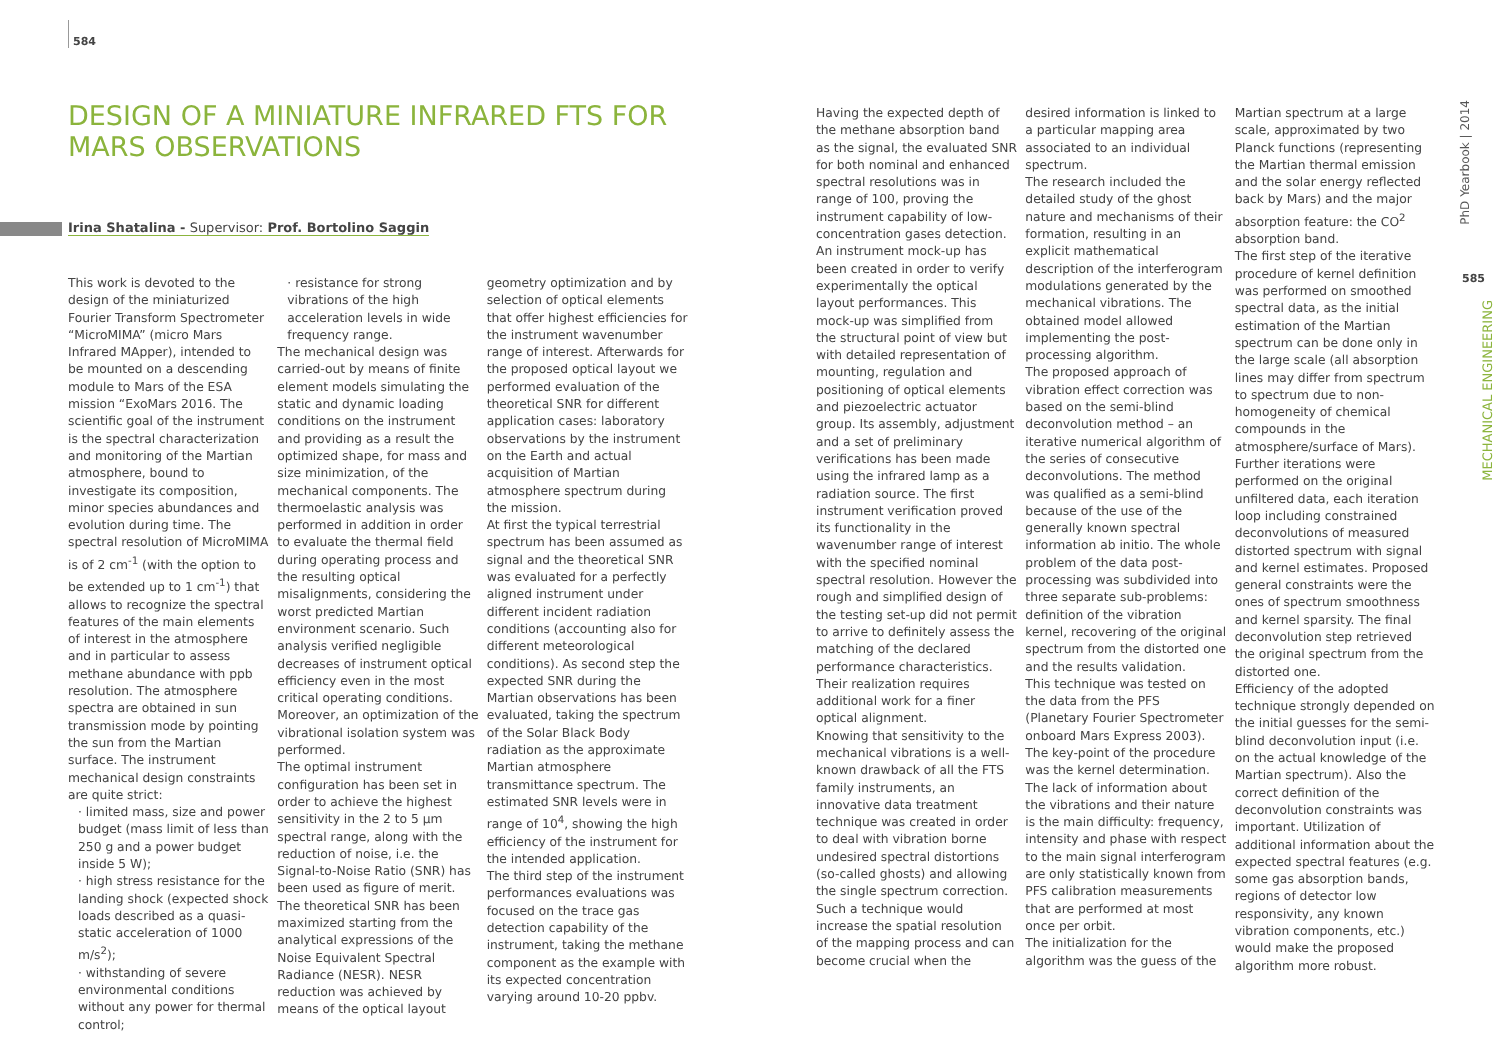584
DESIGN OF A MINIATURE INFRARED FTS FOR MARS OBSERVATIONS
Irina Shatalina - Supervisor: Prof. Bortolino Saggin
This work is devoted to the design of the miniaturized Fourier Transform Spectrometer “MicroMIMA” (micro Mars Infrared MApper), intended to be mounted on a descending module to Mars of the ESA mission “ExoMars 2016. The scientific goal of the instrument is the spectral characterization and monitoring of the Martian atmosphere, bound to investigate its composition, minor species abundances and evolution during time. The spectral resolution of MicroMIMA is of 2 cm<sup>-1</sup> (with the option to be extended up to 1 cm<sup>-1</sup>) that allows to recognize the spectral features of the main elements of interest in the atmosphere and in particular to assess methane abundance with ppb resolution. The atmosphere spectra are obtained in sun transmission mode by pointing the sun from the Martian surface. The instrument mechanical design constraints are quite strict:
· limited mass, size and power budget (mass limit of less than 250 g and a power budget inside 5 W);
· high stress resistance for the landing shock (expected shock loads described as a quasi-static acceleration of 1000 m/s<sup>2</sup>);
· withstanding of severe environmental conditions without any power for thermal control;
· resistance for strong vibrations of the high acceleration levels in wide frequency range.
The mechanical design was carried-out by means of finite element models simulating the static and dynamic loading conditions on the instrument and providing as a result the optimized shape, for mass and size minimization, of the mechanical components. The thermoelastic analysis was performed in addition in order to evaluate the thermal field during operating process and the resulting optical misalignments, considering the worst predicted Martian environment scenario. Such analysis verified negligible decreases of instrument optical efficiency even in the most critical operating conditions. Moreover, an optimization of the vibrational isolation system was performed.
The optimal instrument configuration has been set in order to achieve the highest sensitivity in the 2 to 5 μm spectral range, along with the reduction of noise, i.e. the Signal-to-Noise Ratio (SNR) has been used as figure of merit. The theoretical SNR has been maximized starting from the analytical expressions of the Noise Equivalent Spectral Radiance (NESR). NESR reduction was achieved by means of the optical layout geometry optimization and by selection of optical elements that offer highest efficiencies for the instrument wavenumber range of interest. Afterwards for the proposed optical layout we performed evaluation of the theoretical SNR for different application cases: laboratory observations by the instrument on the Earth and actual acquisition of Martian atmosphere spectrum during the mission.
At first the typical terrestrial spectrum has been assumed as signal and the theoretical SNR was evaluated for a perfectly aligned instrument under different incident radiation conditions (accounting also for different meteorological conditions). As second step the expected SNR during the Martian observations has been evaluated, taking the spectrum of the Solar Black Body radiation as the approximate Martian atmosphere transmittance spectrum. The estimated SNR levels were in range of 10<sup>4</sup>, showing the high efficiency of the instrument for the intended application.
The third step of the instrument performances evaluations was focused on the trace gas detection capability of the instrument, taking the methane component as the example with its expected concentration varying around 10-20 ppbv.
Having the expected depth of the methane absorption band as the signal, the evaluated SNR for both nominal and enhanced spectral resolutions was in range of 100, proving the instrument capability of low-concentration gases detection.
An instrument mock-up has been created in order to verify experimentally the optical layout performances. This mock-up was simplified from the structural point of view but with detailed representation of mounting, regulation and positioning of optical elements and piezoelectric actuator group. Its assembly, adjustment and a set of preliminary verifications has been made using the infrared lamp as a radiation source. The first instrument verification proved its functionality in the wavenumber range of interest with the specified nominal spectral resolution. However the rough and simplified design of the testing set-up did not permit to arrive to definitely assess the matching of the declared performance characteristics. Their realization requires additional work for a finer optical alignment.
Knowing that sensitivity to the mechanical vibrations is a well-known drawback of all the FTS family instruments, an innovative data treatment technique was created in order to deal with vibration borne undesired spectral distortions (so-called ghosts) and allowing the single spectrum correction. Such a technique would increase the spatial resolution of the mapping process and can become crucial when the desired information is linked to a particular mapping area associated to an individual spectrum.
The research included the detailed study of the ghost nature and mechanisms of their formation, resulting in an explicit mathematical description of the interferogram modulations generated by the mechanical vibrations. The obtained model allowed implementing the post-processing algorithm.
The proposed approach of vibration effect correction was based on the semi-blind deconvolution method – an iterative numerical algorithm of the series of consecutive deconvolutions. The method was qualified as a semi-blind because of the use of the generally known spectral information ab initio. The whole problem of the data post-processing was subdivided into three separate sub-problems: definition of the vibration kernel, recovering of the original spectrum from the distorted one and the results validation.
This technique was tested on the data from the PFS (Planetary Fourier Spectrometer onboard Mars Express 2003). The key-point of the procedure was the kernel determination. The lack of information about the vibrations and their nature is the main difficulty: frequency, intensity and phase with respect to the main signal interferogram are only statistically known from PFS calibration measurements that are performed at most once per orbit.
The initialization for the algorithm was the guess of the Martian spectrum at a large scale, approximated by two Planck functions (representing the Martian thermal emission and the solar energy reflected back by Mars) and the major absorption feature: the CO<sup>2</sup> absorption band.
The first step of the iterative procedure of kernel definition was performed on smoothed spectral data, as the initial estimation of the Martian spectrum can be done only in the large scale (all absorption lines may differ from spectrum to spectrum due to non-homogeneity of chemical compounds in the atmosphere/surface of Mars). Further iterations were performed on the original unfiltered data, each iteration loop including constrained deconvolutions of measured distorted spectrum with signal and kernel estimates. Proposed general constraints were the ones of spectrum smoothness and kernel sparsity. The final deconvolution step retrieved the original spectrum from the distorted one.
Efficiency of the adopted technique strongly depended on the initial guesses for the semi-blind deconvolution input (i.e. on the actual knowledge of the Martian spectrum). Also the correct definition of the deconvolution constraints was important. Utilization of additional information about the expected spectral features (e.g. some gas absorption bands, regions of detector low responsivity, any known vibration components, etc.) would make the proposed algorithm more robust.
PhD Yearbook | 2014
585
MECHANICAL ENGINEERING